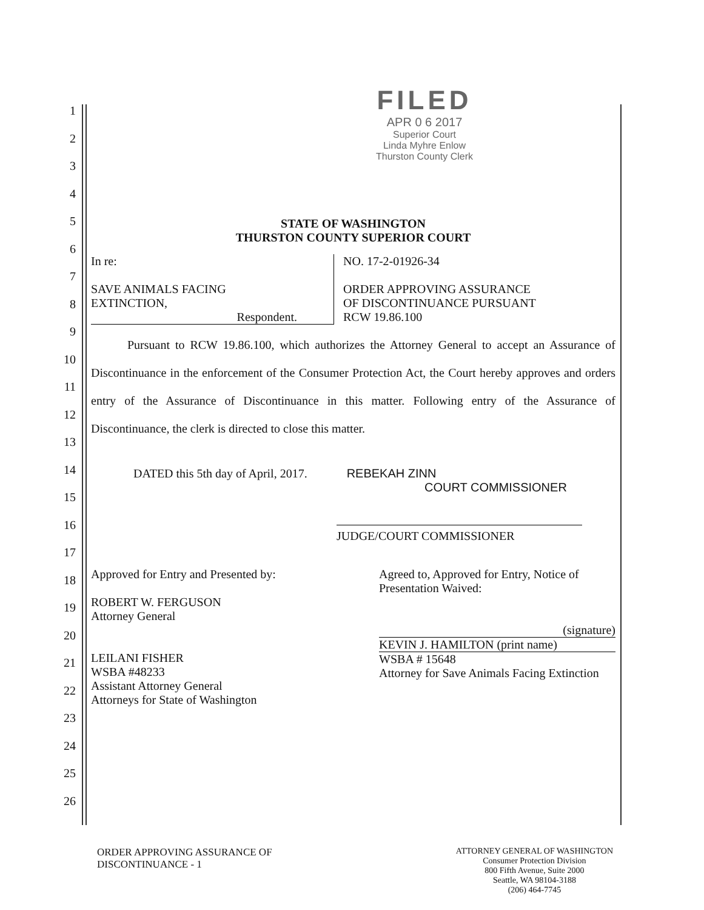1
2
3
4
5
6
7
8
9
10
11
12
13
14
15
16
17
18
19
20
21
22
23
24
25
26
FILED
APR 0 6 2017
Superior Court
Linda Myhre Enlow
Thurston County Clerk
STATE OF WASHINGTON
THURSTON COUNTY SUPERIOR COURT
In re:
SAVE ANIMALS FACING
EXTINCTION,
Respondent.
NO. 17-2-01926-34
ORDER APPROVING ASSURANCE
OF DISCONTINUANCE PURSUANT
RCW 19.86.100
Pursuant to RCW 19.86.100, which authorizes the Attorney General to accept an Assurance of Discontinuance in the enforcement of the Consumer Protection Act, the Court hereby approves and orders entry of the Assurance of Discontinuance in this matter. Following entry of the Assurance of Discontinuance, the clerk is directed to close this matter.
DATED this 5th day of April, 2017. REBEKAH ZINN
COURT COMMISSIONER
JUDGE/COURT COMMISSIONER
Approved for Entry and Presented by:
ROBERT W. FERGUSON
Attorney General
LEILANI FISHER
WSBA #48233
Assistant Attorney General
Attorneys for State of Washington
Agreed to, Approved for Entry, Notice of Presentation Waived:
(signature)
KEVIN J. HAMILTON (print name)
WSBA # 15648
Attorney for Save Animals Facing Extinction
ORDER APPROVING ASSURANCE OF
DISCONTINUANCE - 1
ATTORNEY GENERAL OF WASHINGTON
Consumer Protection Division
800 Fifth Avenue, Suite 2000
Seattle, WA 98104-3188
(206) 464-7745